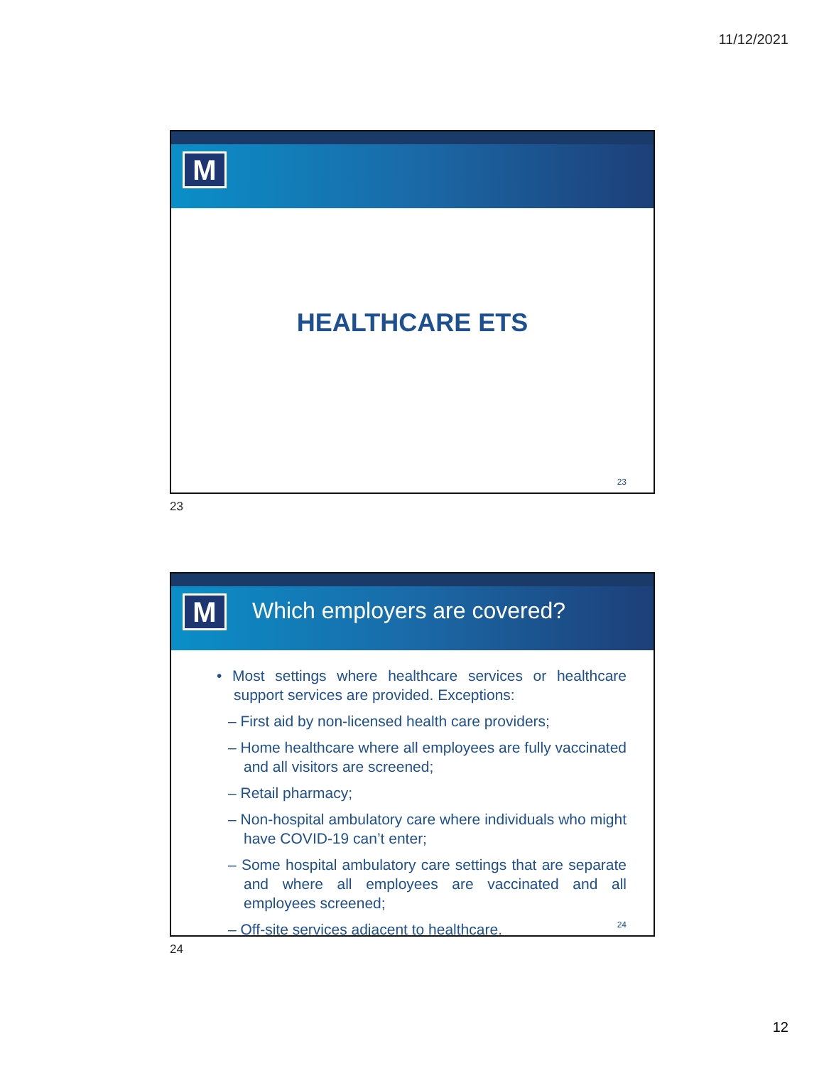11/12/2021
M
HEALTHCARE ETS
23
23
M Which employers are covered?
• Most settings where healthcare services or healthcare support services are provided. Exceptions:
– First aid by non-licensed health care providers;
– Home healthcare where all employees are fully vaccinated and all visitors are screened;
– Retail pharmacy;
– Non-hospital ambulatory care where individuals who might have COVID-19 can’t enter;
– Some hospital ambulatory care settings that are separate and where all employees are vaccinated and all employees screened;
– Off-site services adjacent to healthcare.
24
24
12